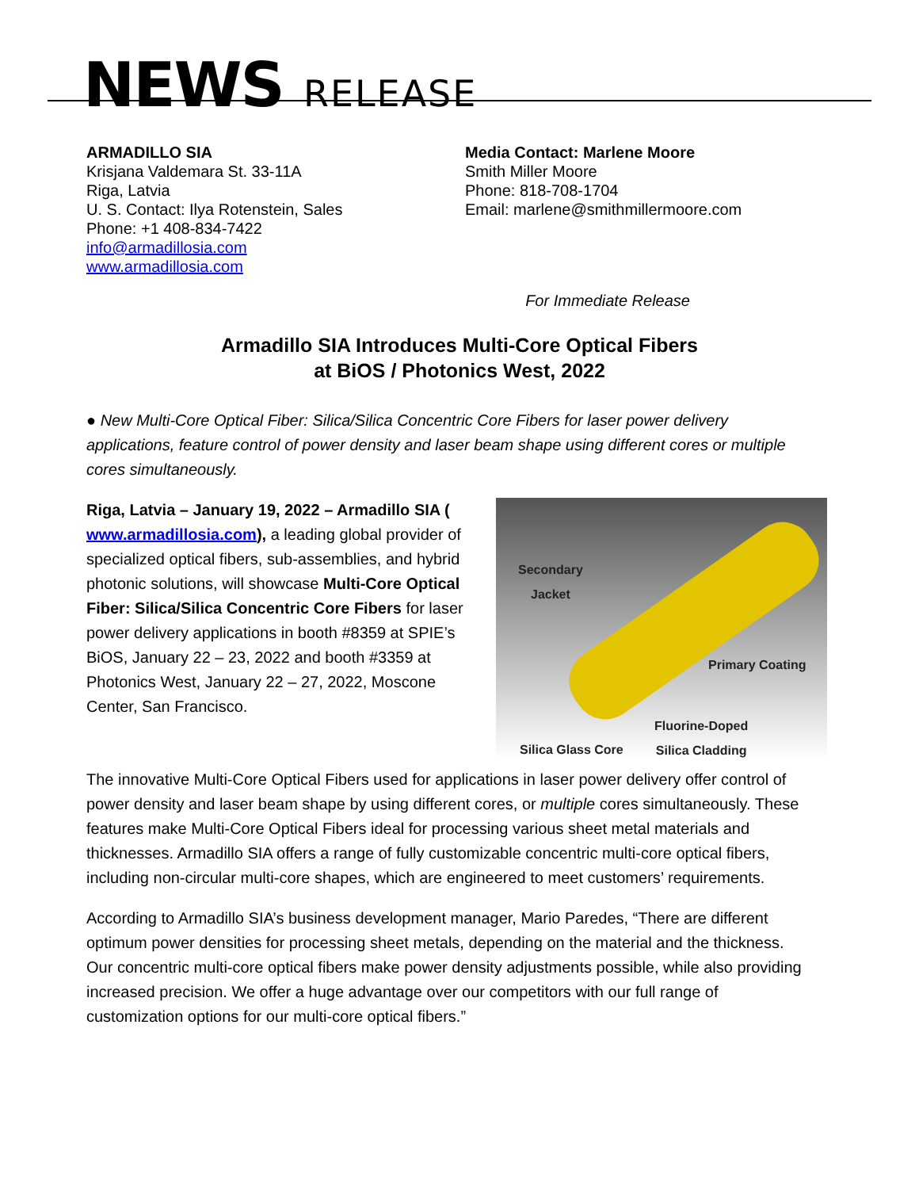NEWS RELEASE
ARMADILLO SIA
Krisjana Valdemara St. 33-11A
Riga, Latvia
U. S. Contact: Ilya Rotenstein, Sales
Phone: +1 408-834-7422
info@armadillosia.com
www.armadillosia.com
Media Contact: Marlene Moore
Smith Miller Moore
Phone: 818-708-1704
Email: marlene@smithmillermoore.com
For Immediate Release
Armadillo SIA Introduces Multi-Core Optical Fibers
at BiOS / Photonics West, 2022
● New Multi-Core Optical Fiber: Silica/Silica Concentric Core Fibers for laser power delivery applications, feature control of power density and laser beam shape using different cores or multiple cores simultaneously.
Secondary
Jacket
Primary Coating
Fluorine-Doped
Silica Cladding
Silica Glass Core
Riga, Latvia – January 19, 2022 – Armadillo SIA ( www.armadillosia.com), a leading global provider of specialized optical fibers, sub-assemblies, and hybrid photonic solutions, will showcase Multi-Core Optical Fiber: Silica/Silica Concentric Core Fibers for laser power delivery applications in booth #8359 at SPIE’s BiOS, January 22 – 23, 2022 and booth #3359 at Photonics West, January 22 – 27, 2022, Moscone Center, San Francisco.
The innovative Multi-Core Optical Fibers used for applications in laser power delivery offer control of power density and laser beam shape by using different cores, or multiple cores simultaneously. These features make Multi-Core Optical Fibers ideal for processing various sheet metal materials and thicknesses. Armadillo SIA offers a range of fully customizable concentric multi-core optical fibers, including non-circular multi-core shapes, which are engineered to meet customers’ requirements.
According to Armadillo SIA’s business development manager, Mario Paredes, “There are different optimum power densities for processing sheet metals, depending on the material and the thickness. Our concentric multi-core optical fibers make power density adjustments possible, while also providing increased precision. We offer a huge advantage over our competitors with our full range of customization options for our multi-core optical fibers.”